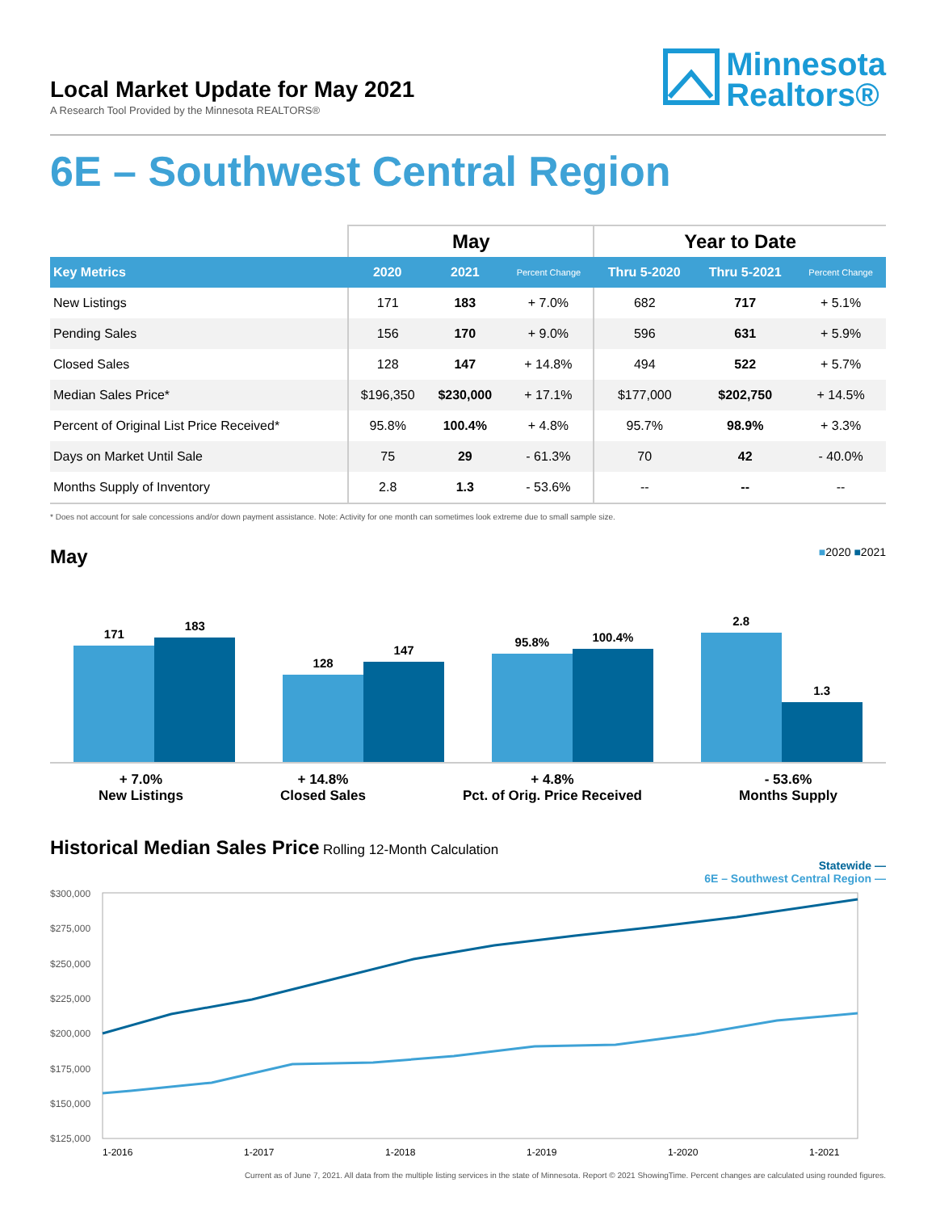Local Market Update for May 2021
A Research Tool Provided by the Minnesota REALTORS®
Minnesota
Realtors®
6E – Southwest Central Region
| | May | | | Year to Date | | |
| --- | --- | --- | --- | --- | --- | --- |
| Key Metrics | 2020 | 2021 | Percent Change | Thru 5-2020 | Thru 5-2021 | Percent Change |
| New Listings | 171 | 183 | + 7.0% | 682 | 717 | + 5.1% |
| Pending Sales | 156 | 170 | + 9.0% | 596 | 631 | + 5.9% |
| Closed Sales | 128 | 147 | + 14.8% | 494 | 522 | + 5.7% |
| Median Sales Price* | $196,350 | $230,000 | + 17.1% | $177,000 | $202,750 | + 14.5% |
| Percent of Original List Price Received* | 95.8% | 100.4% | + 4.8% | 95.7% | 98.9% | + 3.3% |
| Days on Market Until Sale | 75 | 29 | - 61.3% | 70 | 42 | - 40.0% |
| Months Supply of Inventory | 2.8 | 1.3 | - 53.6% | -- | -- | -- |
* Does not account for sale concessions and/or down payment assistance. Note: Activity for one month can sometimes look extreme due to small sample size.
■2020 ■2021 May
171
183
128
147
95.8%
100.4%
2.8
1.3
+ 7.0%
New Listings
+ 14.8%
Closed Sales
+ 4.8%
Pct. of Orig. Price Received
- 53.6%
Months Supply
Historical Median Sales Price Rolling 12-Month Calculation
Statewide —
6E – Southwest Central Region —
$300,000
$275,000
$250,000
$225,000
$200,000
$175,000
$150,000
$125,000
1-2016
1-2017
1-2018
1-2019
1-2020
1-2021
Current as of June 7, 2021. All data from the multiple listing services in the state of Minnesota. Report © 2021 ShowingTime. Percent changes are calculated using rounded figures.